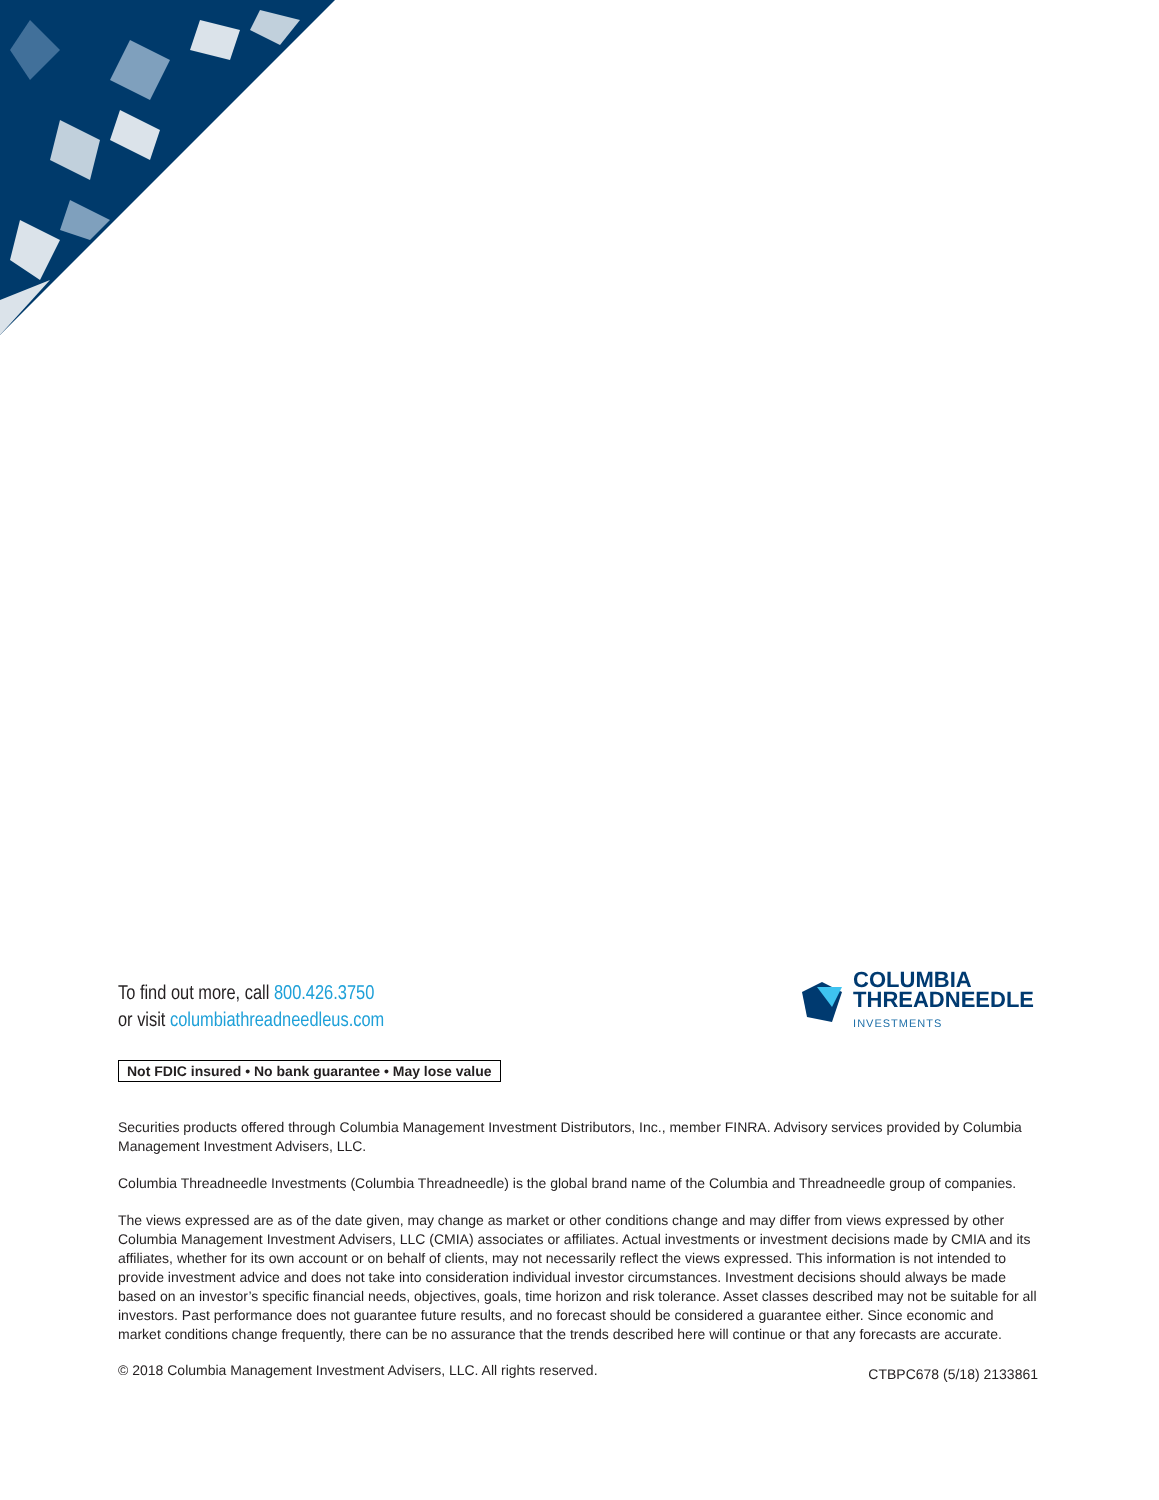To find out more, call 800.426.3750
or visit columbiathreadneedleus.com
COLUMBIA
THREADNEEDLE
INVESTMENTS
Not FDIC insured • No bank guarantee • May lose value
Securities products offered through Columbia Management Investment Distributors, Inc., member FINRA. Advisory services provided by Columbia Management Investment Advisers, LLC.
Columbia Threadneedle Investments (Columbia Threadneedle) is the global brand name of the Columbia and Threadneedle group of companies.
The views expressed are as of the date given, may change as market or other conditions change and may differ from views expressed by other Columbia Management Investment Advisers, LLC (CMIA) associates or affiliates. Actual investments or investment decisions made by CMIA and its affiliates, whether for its own account or on behalf of clients, may not necessarily reflect the views expressed. This information is not intended to provide investment advice and does not take into consideration individual investor circumstances. Investment decisions should always be made based on an investor’s specific financial needs, objectives, goals, time horizon and risk tolerance. Asset classes described may not be suitable for all investors. Past performance does not guarantee future results, and no forecast should be considered a guarantee either. Since economic and market conditions change frequently, there can be no assurance that the trends described here will continue or that any forecasts are accurate.
© 2018 Columbia Management Investment Advisers, LLC. All rights reserved. CTBPC678 (5/18) 2133861